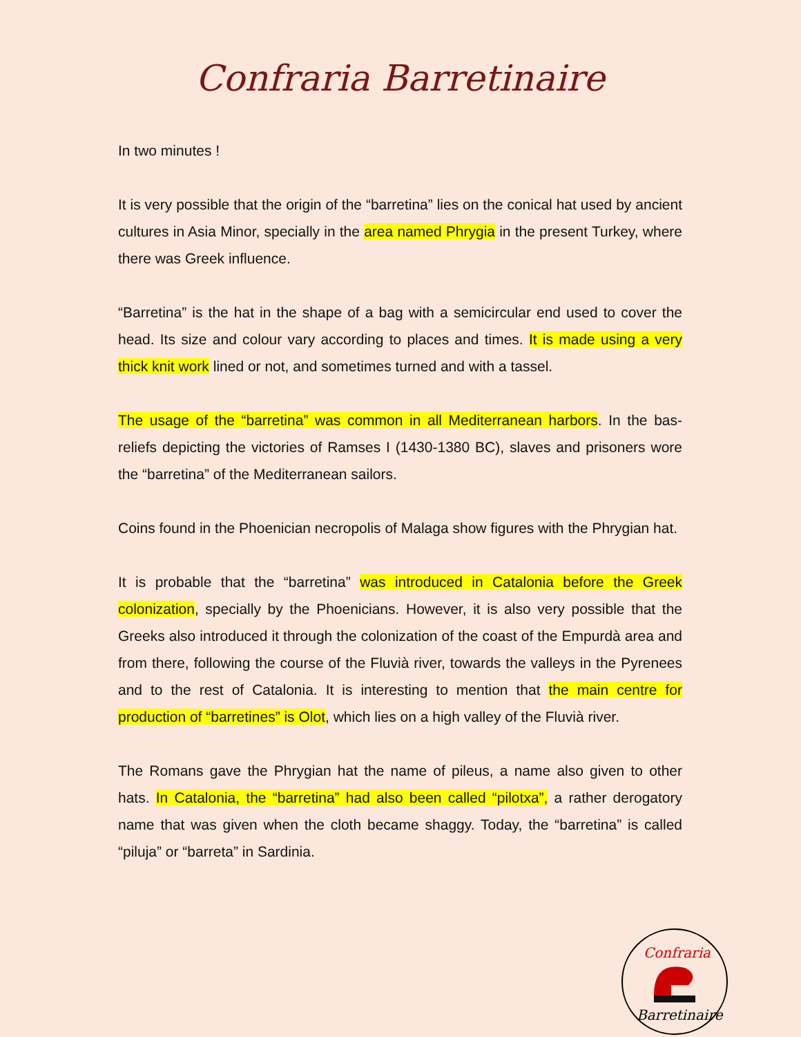Confraria Barretinaire
In two minutes !
It is very possible that the origin of the “barretina” lies on the conical hat used by ancient cultures in Asia Minor, specially in the area named Phrygia in the present Turkey, where there was Greek influence.
“Barretina” is the hat in the shape of a bag with a semicircular end used to cover the head. Its size and colour vary according to places and times. It is made using a very thick knit work lined or not, and sometimes turned and with a tassel.
The usage of the “barretina” was common in all Mediterranean harbors. In the bas-reliefs depicting the victories of Ramses I (1430-1380 BC), slaves and prisoners wore the “barretina” of the Mediterranean sailors.
Coins found in the Phoenician necropolis of Malaga show figures with the Phrygian hat.
It is probable that the “barretina” was introduced in Catalonia before the Greek colonization, specially by the Phoenicians. However, it is also very possible that the Greeks also introduced it through the colonization of the coast of the Empurdà area and from there, following the course of the Fluvià river, towards the valleys in the Pyrenees and to the rest of Catalonia. It is interesting to mention that the main centre for production of “barretines” is Olot, which lies on a high valley of the Fluvià river.
The Romans gave the Phrygian hat the name of pileus, a name also given to other hats. In Catalonia, the “barretina” had also been called “pilotxa”, a rather derogatory name that was given when the cloth became shaggy. Today, the “barretina” is called “piluja” or “barreta” in Sardinia.
Confraria
Barretinaire